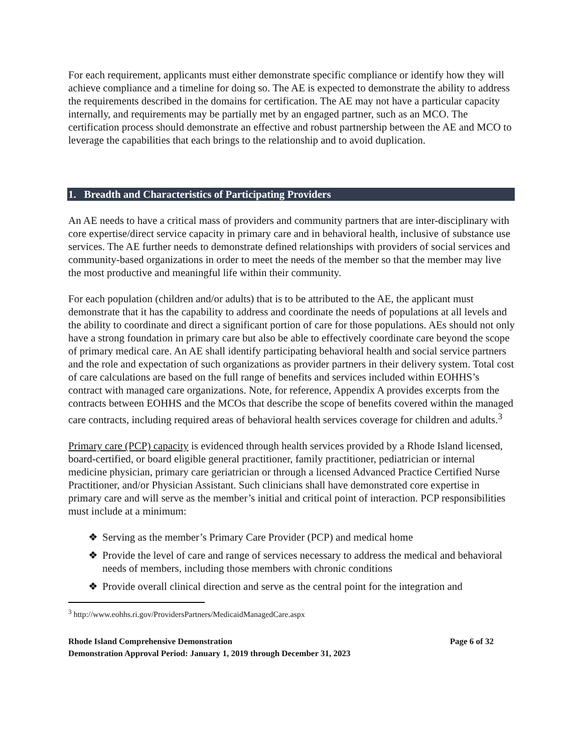For each requirement, applicants must either demonstrate specific compliance or identify how they will achieve compliance and a timeline for doing so. The AE is expected to demonstrate the ability to address the requirements described in the domains for certification. The AE may not have a particular capacity internally, and requirements may be partially met by an engaged partner, such as an MCO. The certification process should demonstrate an effective and robust partnership between the AE and MCO to leverage the capabilities that each brings to the relationship and to avoid duplication.
1. Breadth and Characteristics of Participating Providers
An AE needs to have a critical mass of providers and community partners that are inter-disciplinary with core expertise/direct service capacity in primary care and in behavioral health, inclusive of substance use services. The AE further needs to demonstrate defined relationships with providers of social services and community-based organizations in order to meet the needs of the member so that the member may live the most productive and meaningful life within their community.
For each population (children and/or adults) that is to be attributed to the AE, the applicant must demonstrate that it has the capability to address and coordinate the needs of populations at all levels and the ability to coordinate and direct a significant portion of care for those populations. AEs should not only have a strong foundation in primary care but also be able to effectively coordinate care beyond the scope of primary medical care. An AE shall identify participating behavioral health and social service partners and the role and expectation of such organizations as provider partners in their delivery system. Total cost of care calculations are based on the full range of benefits and services included within EOHHS’s contract with managed care organizations. Note, for reference, Appendix A provides excerpts from the contracts between EOHHS and the MCOs that describe the scope of benefits covered within the managed care contracts, including required areas of behavioral health services coverage for children and adults.<sup>3</sup>
Primary care (PCP) capacity is evidenced through health services provided by a Rhode Island licensed, board-certified, or board eligible general practitioner, family practitioner, pediatrician or internal medicine physician, primary care geriatrician or through a licensed Advanced Practice Certified Nurse Practitioner, and/or Physician Assistant. Such clinicians shall have demonstrated core expertise in primary care and will serve as the member’s initial and critical point of interaction. PCP responsibilities must include at a minimum:
❖ Serving as the member’s Primary Care Provider (PCP) and medical home
❖ Provide the level of care and range of services necessary to address the medical and behavioral needs of members, including those members with chronic conditions
❖ Provide overall clinical direction and serve as the central point for the integration and
<sup>3</sup> http://www.eohhs.ri.gov/ProvidersPartners/MedicaidManagedCare.aspx
Rhode Island Comprehensive Demonstration Page 6 of 32
Demonstration Approval Period: January 1, 2019 through December 31, 2023